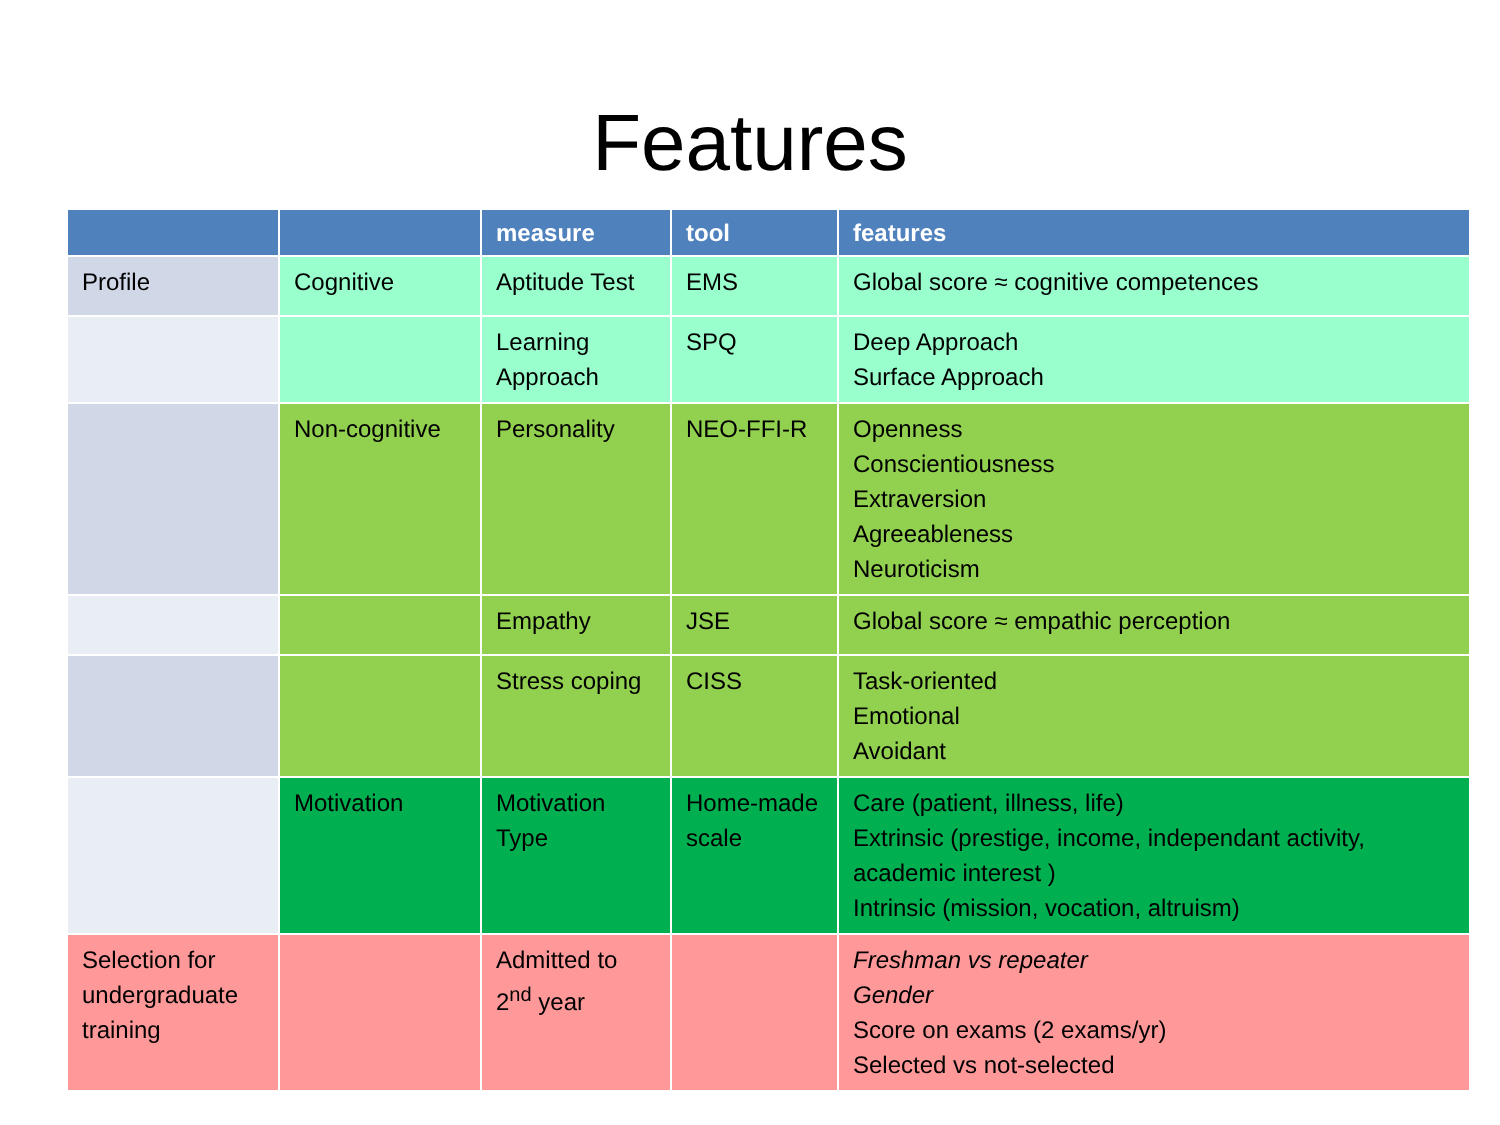Features
| | | measure | tool | features |
| --- | --- | --- | --- | --- |
| Profile | Cognitive | Aptitude Test | EMS | Global score ≈ cognitive competences |
| | | Learning Approach | SPQ | Deep Approach Surface Approach |
| | Non-cognitive | Personality | NEO-FFI-R | Openness Conscientiousness Extraversion Agreeableness Neuroticism |
| | | Empathy | JSE | Global score ≈ empathic perception |
| | | Stress coping | CISS | Task-oriented Emotional Avoidant |
| | Motivation | Motivation Type | Home-made scale | Care (patient, illness, life) Extrinsic (prestige, income, independant activity, academic interest ) Intrinsic (mission, vocation, altruism) |
| Selection for undergraduate training | | Admitted to 2<sup>nd</sup> year | | Freshman vs repeater Gender Score on exams (2 exams/yr) Selected vs not-selected |